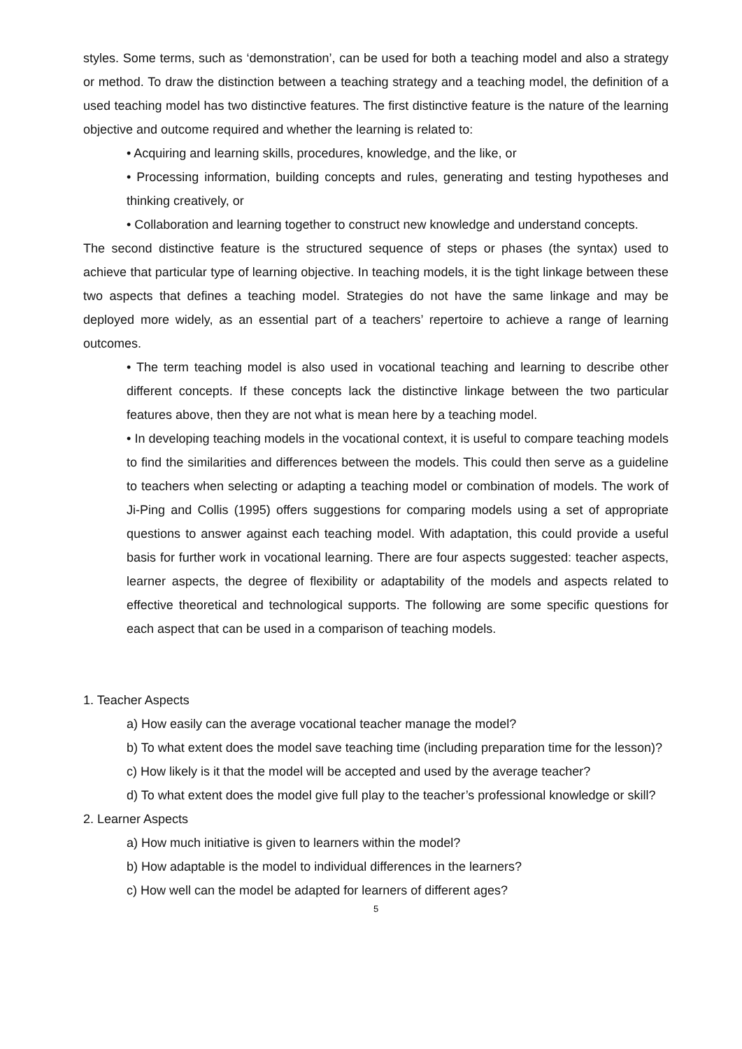styles. Some terms, such as ‘demonstration’, can be used for both a teaching model and also a strategy or method. To draw the distinction between a teaching strategy and a teaching model, the definition of a used teaching model has two distinctive features. The first distinctive feature is the nature of the learning objective and outcome required and whether the learning is related to:
• Acquiring and learning skills, procedures, knowledge, and the like, or
• Processing information, building concepts and rules, generating and testing hypotheses and thinking creatively, or
• Collaboration and learning together to construct new knowledge and understand concepts.
The second distinctive feature is the structured sequence of steps or phases (the syntax) used to achieve that particular type of learning objective. In teaching models, it is the tight linkage between these two aspects that defines a teaching model. Strategies do not have the same linkage and may be deployed more widely, as an essential part of a teachers’ repertoire to achieve a range of learning outcomes.
• The term teaching model is also used in vocational teaching and learning to describe other different concepts. If these concepts lack the distinctive linkage between the two particular features above, then they are not what is mean here by a teaching model.
• In developing teaching models in the vocational context, it is useful to compare teaching models to find the similarities and differences between the models. This could then serve as a guideline to teachers when selecting or adapting a teaching model or combination of models. The work of Ji-Ping and Collis (1995) offers suggestions for comparing models using a set of appropriate questions to answer against each teaching model. With adaptation, this could provide a useful basis for further work in vocational learning. There are four aspects suggested: teacher aspects, learner aspects, the degree of flexibility or adaptability of the models and aspects related to effective theoretical and technological supports. The following are some specific questions for each aspect that can be used in a comparison of teaching models.
1. Teacher Aspects
a) How easily can the average vocational teacher manage the model?
b) To what extent does the model save teaching time (including preparation time for the lesson)?
c) How likely is it that the model will be accepted and used by the average teacher?
d) To what extent does the model give full play to the teacher’s professional knowledge or skill?
2. Learner Aspects
a) How much initiative is given to learners within the model?
b) How adaptable is the model to individual differences in the learners?
c) How well can the model be adapted for learners of different ages?
5